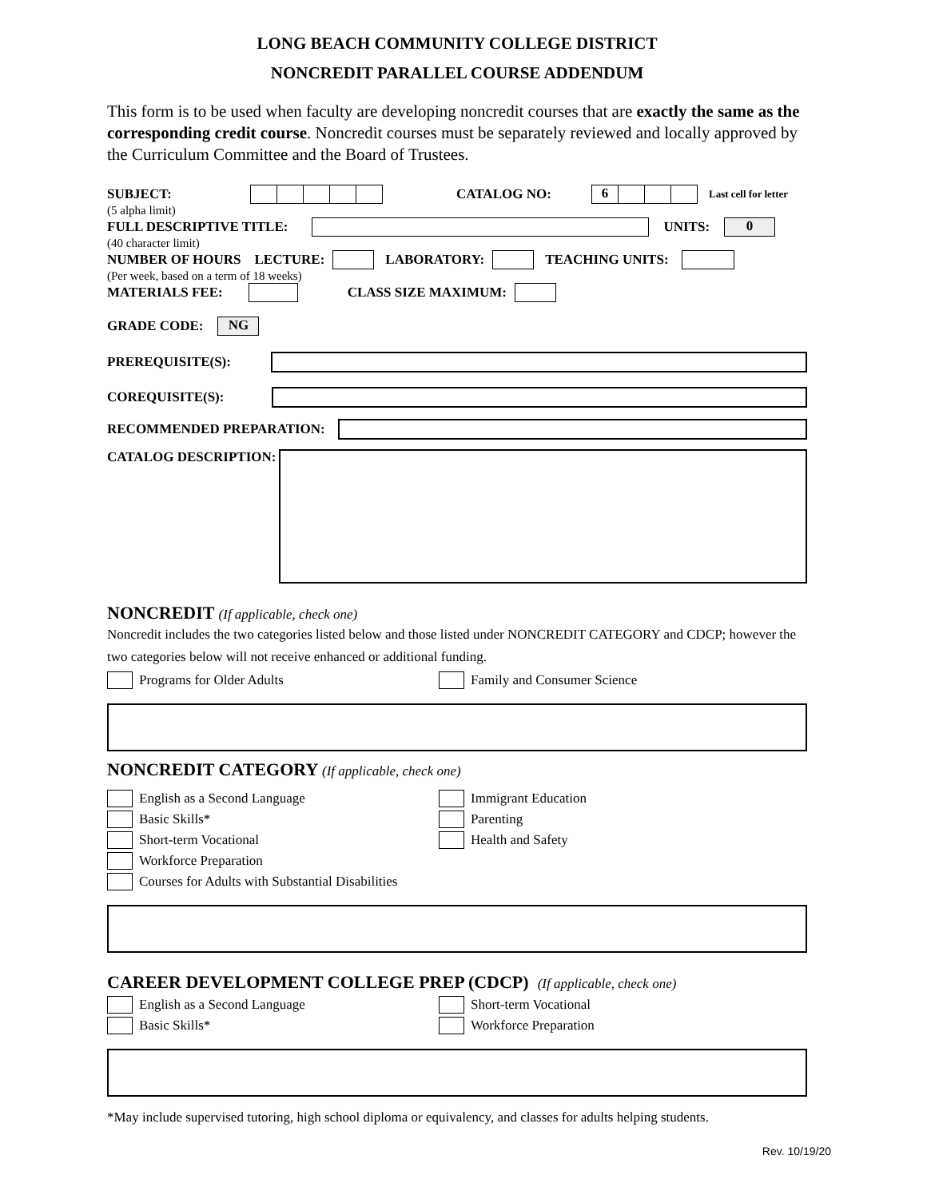LONG BEACH COMMUNITY COLLEGE DISTRICT
NONCREDIT PARALLEL COURSE ADDENDUM
This form is to be used when faculty are developing noncredit courses that are exactly the same as the corresponding credit course. Noncredit courses must be separately reviewed and locally approved by the Curriculum Committee and the Board of Trustees.
SUBJECT: CATALOG NO: 6 Last cell for letter
(5 alpha limit)
FULL DESCRIPTIVE TITLE: UNITS: 0
(40 character limit)
NUMBER OF HOURS LECTURE: LABORATORY: TEACHING UNITS:
(Per week, based on a term of 18 weeks)
MATERIALS FEE: CLASS SIZE MAXIMUM:
GRADE CODE: NG
PREREQUISITE(S):
COREQUISITE(S):
RECOMMENDED PREPARATION:
CATALOG DESCRIPTION:
NONCREDIT (If applicable, check one)
Noncredit includes the two categories listed below and those listed under NONCREDIT CATEGORY and CDCP; however the two categories below will not receive enhanced or additional funding.
Programs for Older Adults Family and Consumer Science
NONCREDIT CATEGORY (If applicable, check one)
English as a Second Language
Basic Skills*
Short-term Vocational
Workforce Preparation
Courses for Adults with Substantial Disabilities
Immigrant Education
Parenting
Health and Safety
CAREER DEVELOPMENT COLLEGE PREP (CDCP) (If applicable, check one)
English as a Second Language
Basic Skills*
Short-term Vocational
Workforce Preparation
*May include supervised tutoring, high school diploma or equivalency, and classes for adults helping students.
Rev. 10/19/20